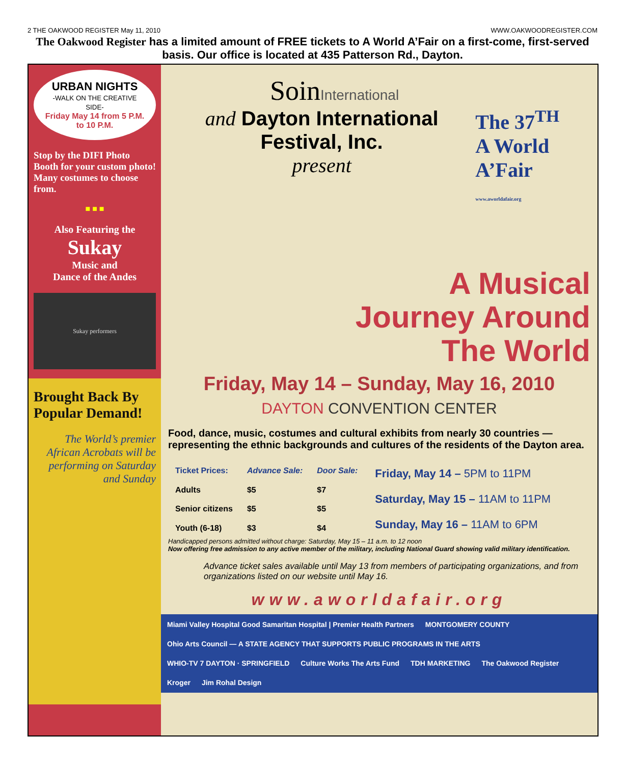2 THE OAKWOOD REGISTER May 11, 2010 WWW.OAKWOODREGISTER.COM
The Oakwood Register has a limited amount of FREE tickets to A World A’Fair on a first-come, first-served basis. Our office is located at 435 Patterson Rd., Dayton.
URBAN NIGHTS
-WALK ON THE CREATIVE SIDE-
Friday May 14 from 5 P.M. to 10 P.M.
Stop by the DIFI Photo Booth for your custom photo! Many costumes to choose from.
■ ■ ■
Also Featuring the
Sukay
Music and
Dance of the Andes
Sukay performers
Brought Back By Popular Demand!
The World’s premier African Acrobats will be performing on Saturday and Sunday
SoinInternational
and Dayton International Festival, Inc.
present
The 37<sup>TH</sup>
A World A’Fair
www.aworldafair.org
A Musical
Journey Around
The World
Friday, May 14 – Sunday, May 16, 2010
DAYTON CONVENTION CENTER
Food, dance, music, costumes and cultural exhibits from nearly 30 countries — representing the ethnic backgrounds and cultures of the residents of the Dayton area.
| Ticket Prices: | Advance Sale: | Door Sale: |
| --- | --- | --- |
| Adults | $5 | $7 |
| Senior citizens | $5 | $5 |
| Youth (6-18) | $3 | $4 |
Friday, May 14 – 5PM to 11PM
Saturday, May 15 – 11AM to 11PM
Sunday, May 16 – 11AM to 6PM
Handicapped persons admitted without charge: Saturday, May 15 – 11 a.m. to 12 noon
Now offering free admission to any active member of the military, including National Guard showing valid military identification.
Advance ticket sales available until May 13 from members of participating organizations, and from organizations listed on our website until May 16.
www.aworldafair.org
Miami Valley Hospital Good Samaritan Hospital | Premier Health Partners MONTGOMERY COUNTY Ohio Arts Council — A STATE AGENCY THAT SUPPORTS PUBLIC PROGRAMS IN THE ARTS WHIO-TV 7 DAYTON · SPRINGFIELD Culture Works The Arts Fund TDH MARKETING The Oakwood Register Kroger Jim Rohal Design